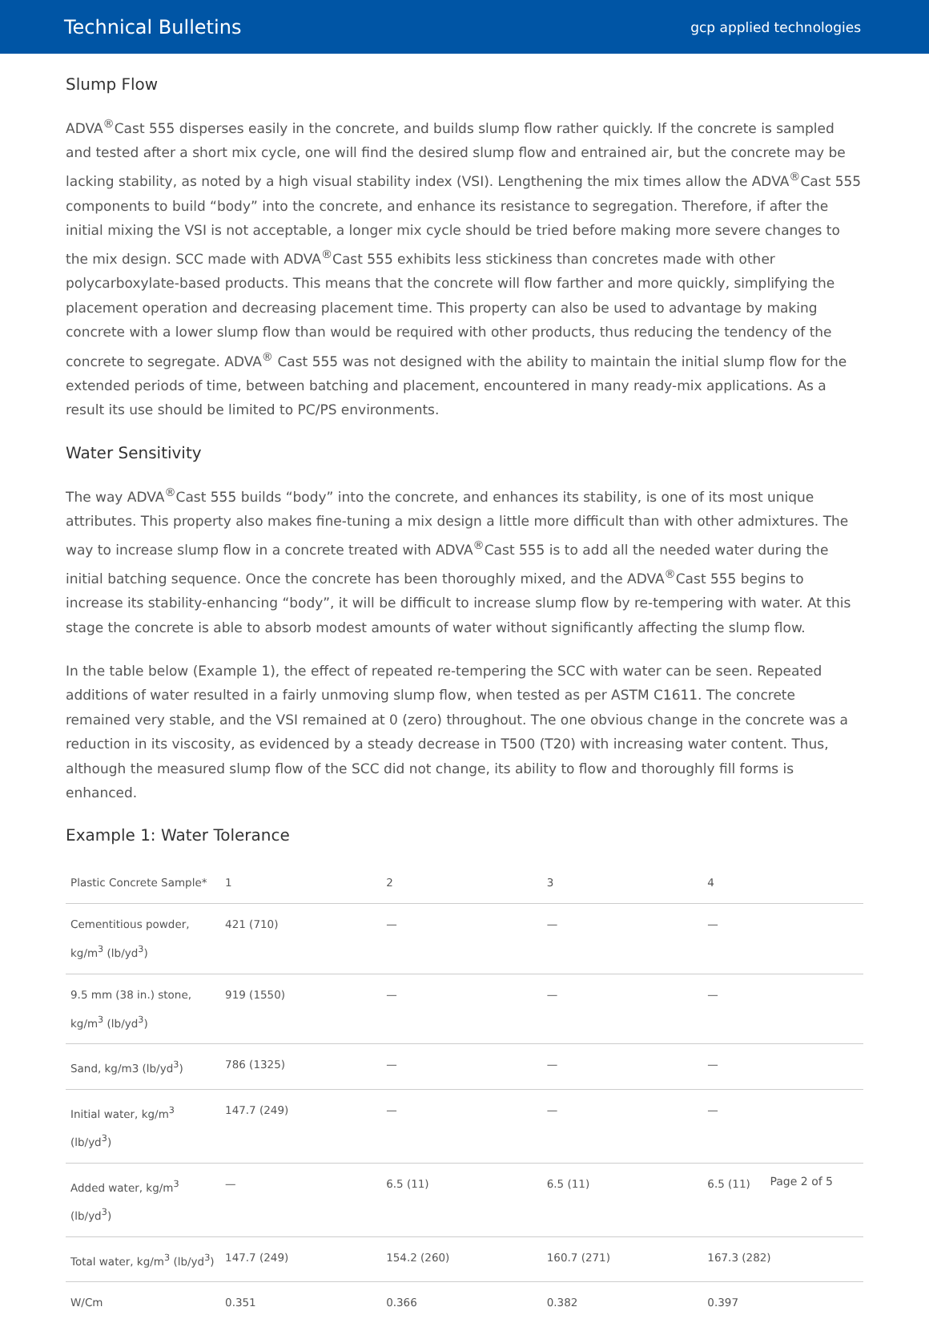Technical Bulletins gcp applied technologies
Slump Flow
ADVA<sup>®</sup>Cast 555 disperses easily in the concrete, and builds slump flow rather quickly. If the concrete is sampled and tested after a short mix cycle, one will find the desired slump flow and entrained air, but the concrete may be lacking stability, as noted by a high visual stability index (VSI). Lengthening the mix times allow the ADVA<sup>®</sup>Cast 555 components to build “body” into the concrete, and enhance its resistance to segregation. Therefore, if after the initial mixing the VSI is not acceptable, a longer mix cycle should be tried before making more severe changes to the mix design. SCC made with ADVA<sup>®</sup>Cast 555 exhibits less stickiness than concretes made with other polycarboxylate-based products. This means that the concrete will flow farther and more quickly, simplifying the placement operation and decreasing placement time. This property can also be used to advantage by making concrete with a lower slump flow than would be required with other products, thus reducing the tendency of the concrete to segregate. ADVA<sup>®</sup> Cast 555 was not designed with the ability to maintain the initial slump flow for the extended periods of time, between batching and placement, encountered in many ready-mix applications. As a result its use should be limited to PC/PS environments.
Water Sensitivity
The way ADVA<sup>®</sup>Cast 555 builds “body” into the concrete, and enhances its stability, is one of its most unique attributes. This property also makes fine-tuning a mix design a little more difficult than with other admixtures. The way to increase slump flow in a concrete treated with ADVA<sup>®</sup>Cast 555 is to add all the needed water during the initial batching sequence. Once the concrete has been thoroughly mixed, and the ADVA<sup>®</sup>Cast 555 begins to increase its stability-enhancing “body”, it will be difficult to increase slump flow by re-tempering with water. At this stage the concrete is able to absorb modest amounts of water without significantly affecting the slump flow.
In the table below (Example 1), the effect of repeated re-tempering the SCC with water can be seen. Repeated additions of water resulted in a fairly unmoving slump flow, when tested as per ASTM C1611. The concrete remained very stable, and the VSI remained at 0 (zero) throughout. The one obvious change in the concrete was a reduction in its viscosity, as evidenced by a steady decrease in T500 (T20) with increasing water content. Thus, although the measured slump flow of the SCC did not change, its ability to flow and thoroughly fill forms is enhanced.
Example 1: Water Tolerance
| Plastic Concrete Sample* | 1 | 2 | 3 | 4 |
| Cementitious powder, kg/m<sup>3</sup> (lb/yd<sup>3</sup>) | 421 (710) | — | — | — |
| 9.5 mm (38 in.) stone, kg/m<sup>3</sup> (lb/yd<sup>3</sup>) | 919 (1550) | — | — | — |
| Sand, kg/m3 (lb/yd<sup>3</sup>) | 786 (1325) | — | — | — |
| Initial water, kg/m<sup>3</sup> (lb/yd<sup>3</sup>) | 147.7 (249) | — | — | — |
| Added water, kg/m<sup>3</sup> (lb/yd<sup>3</sup>) | — | 6.5 (11) | 6.5 (11) | 6.5 (11) |
| Total water, kg/m<sup>3</sup> (lb/yd<sup>3</sup>) | 147.7 (249) | 154.2 (260) | 160.7 (271) | 167.3 (282) |
| W/Cm | 0.351 | 0.366 | 0.382 | 0.397 |
Page 2 of 5